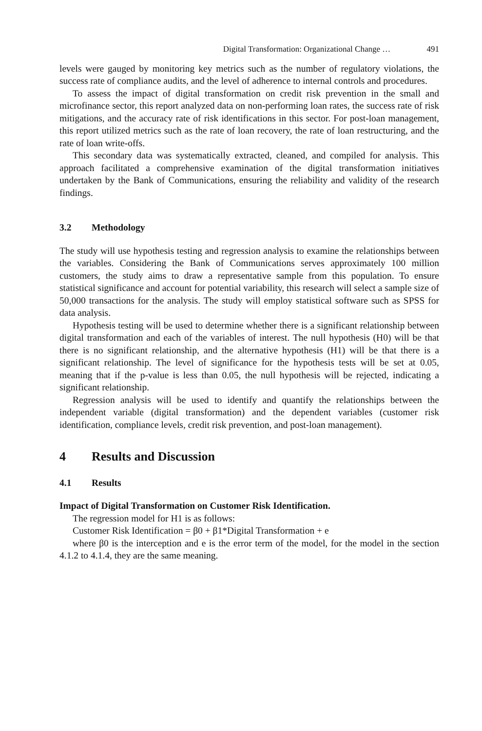Digital Transformation: Organizational Change … 491
levels were gauged by monitoring key metrics such as the number of regulatory violations, the success rate of compliance audits, and the level of adherence to internal controls and procedures.
To assess the impact of digital transformation on credit risk prevention in the small and microfinance sector, this report analyzed data on non-performing loan rates, the success rate of risk mitigations, and the accuracy rate of risk identifications in this sector. For post-loan management, this report utilized metrics such as the rate of loan recovery, the rate of loan restructuring, and the rate of loan write-offs.
This secondary data was systematically extracted, cleaned, and compiled for analysis. This approach facilitated a comprehensive examination of the digital transformation initiatives undertaken by the Bank of Communications, ensuring the reliability and validity of the research findings.
3.2 Methodology
The study will use hypothesis testing and regression analysis to examine the relationships between the variables. Considering the Bank of Communications serves approximately 100 million customers, the study aims to draw a representative sample from this population. To ensure statistical significance and account for potential variability, this research will select a sample size of 50,000 transactions for the analysis. The study will employ statistical software such as SPSS for data analysis.
Hypothesis testing will be used to determine whether there is a significant relationship between digital transformation and each of the variables of interest. The null hypothesis (H0) will be that there is no significant relationship, and the alternative hypothesis (H1) will be that there is a significant relationship. The level of significance for the hypothesis tests will be set at 0.05, meaning that if the p-value is less than 0.05, the null hypothesis will be rejected, indicating a significant relationship.
Regression analysis will be used to identify and quantify the relationships between the independent variable (digital transformation) and the dependent variables (customer risk identification, compliance levels, credit risk prevention, and post-loan management).
4 Results and Discussion
4.1 Results
Impact of Digital Transformation on Customer Risk Identification.
The regression model for H1 is as follows:
Customer Risk Identification = β0 + β1*Digital Transformation + e
where β0 is the interception and e is the error term of the model, for the model in the section 4.1.2 to 4.1.4, they are the same meaning.